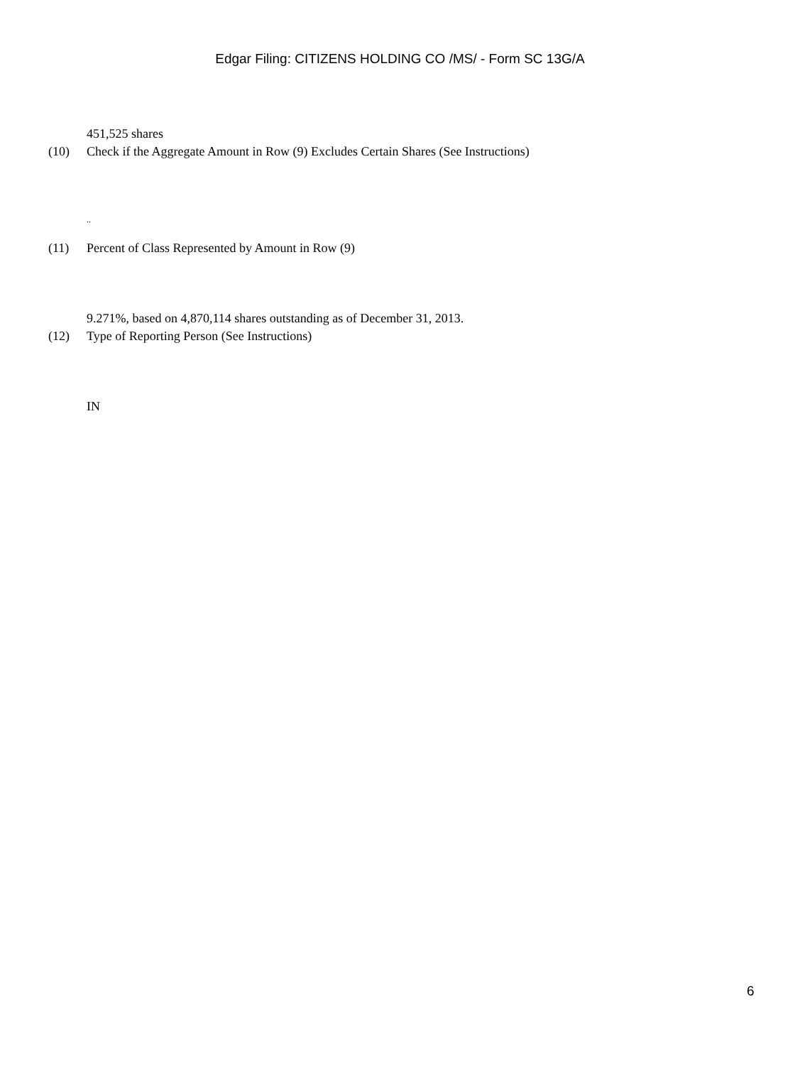Edgar Filing: CITIZENS HOLDING CO /MS/ - Form SC 13G/A
451,525 shares
(10) Check if the Aggregate Amount in Row (9) Excludes Certain Shares (See Instructions)
..
(11) Percent of Class Represented by Amount in Row (9)
9.271%, based on 4,870,114 shares outstanding as of December 31, 2013.
(12) Type of Reporting Person (See Instructions)
IN
6